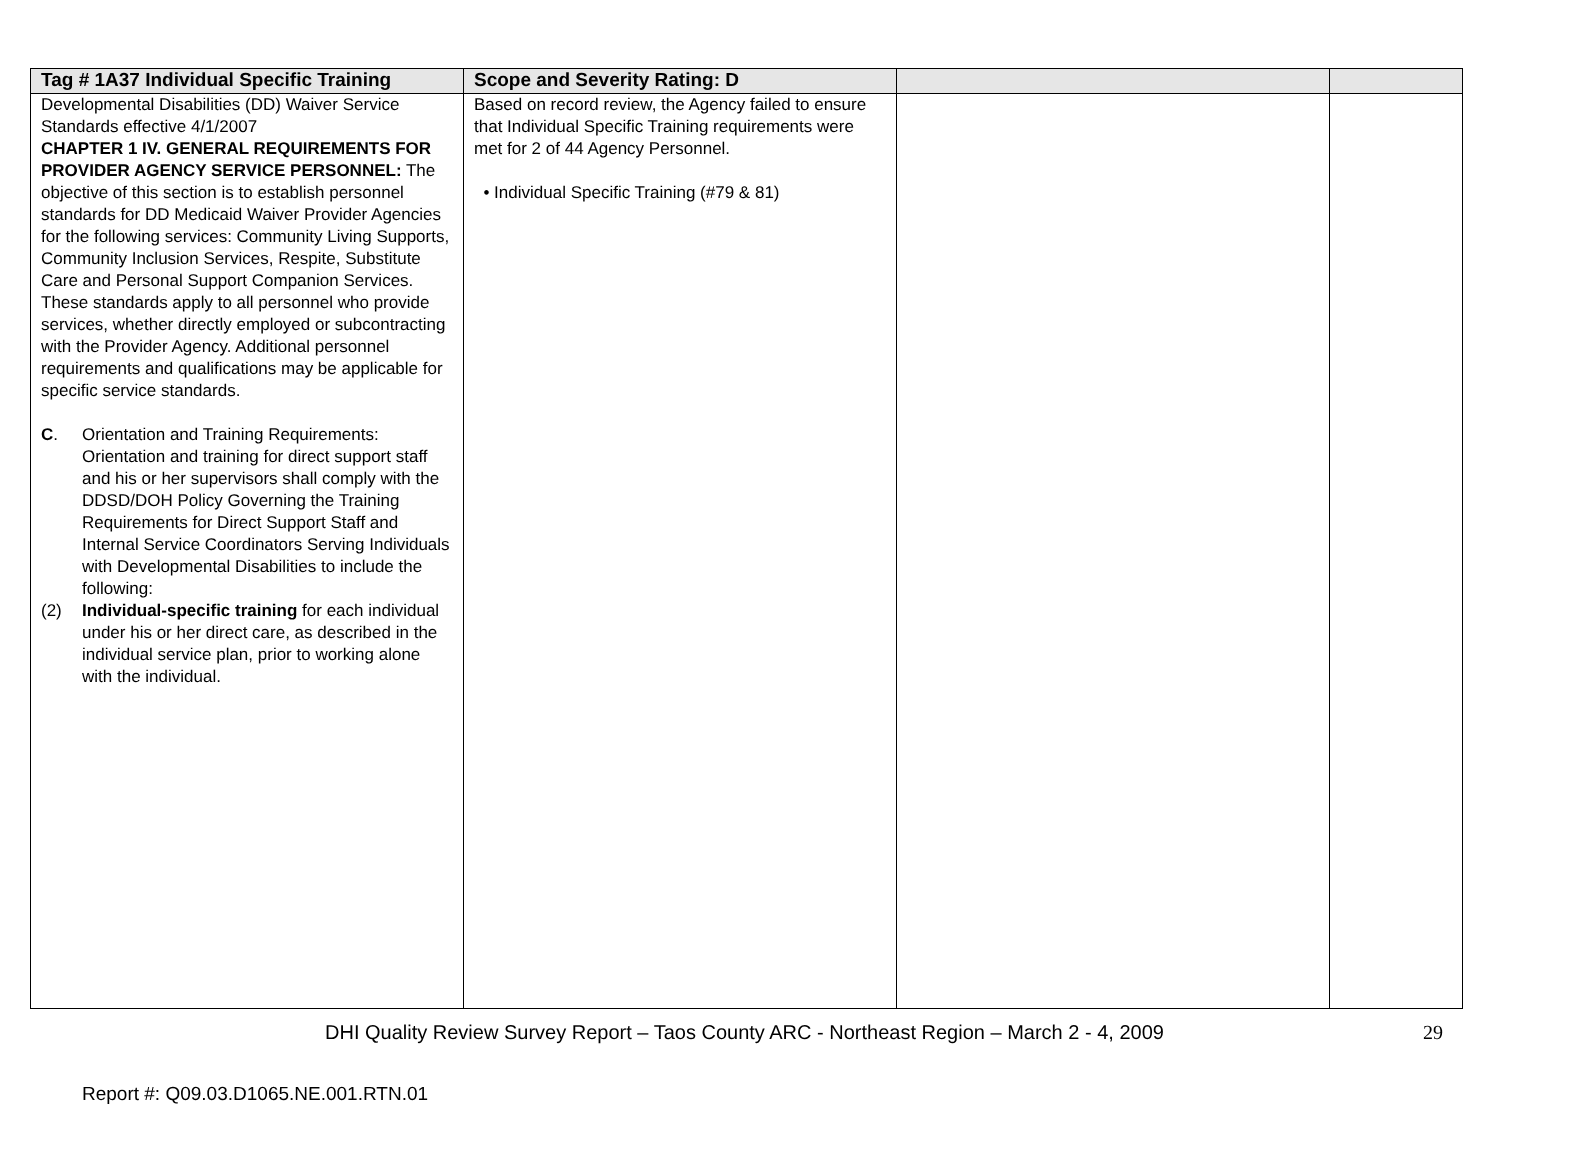| Tag # 1A37 Individual Specific Training | Scope and Severity Rating: D | | |
| --- | --- | --- | --- |
| Developmental Disabilities (DD) Waiver Service Standards effective 4/1/2007 CHAPTER 1 IV. GENERAL REQUIREMENTS FOR PROVIDER AGENCY SERVICE PERSONNEL: The objective of this section is to establish personnel standards for DD Medicaid Waiver Provider Agencies for the following services: Community Living Supports, Community Inclusion Services, Respite, Substitute Care and Personal Support Companion Services. These standards apply to all personnel who provide services, whether directly employed or subcontracting with the Provider Agency. Additional personnel requirements and qualifications may be applicable for specific service standards. C . Orientation and Training Requirements: Orientation and training for direct support staff and his or her supervisors shall comply with the DDSD/DOH Policy Governing the Training Requirements for Direct Support Staff and Internal Service Coordinators Serving Individuals with Developmental Disabilities to include the following: (2) Individual-specific training for each individual under his or her direct care, as described in the individual service plan, prior to working alone with the individual. | Based on record review, the Agency failed to ensure that Individual Specific Training requirements were met for 2 of 44 Agency Personnel. • Individual Specific Training (#79 & 81) | | |
DHI Quality Review Survey Report – Taos County ARC - Northeast Region – March 2 - 4, 2009 29
Report #: Q09.03.D1065.NE.001.RTN.01